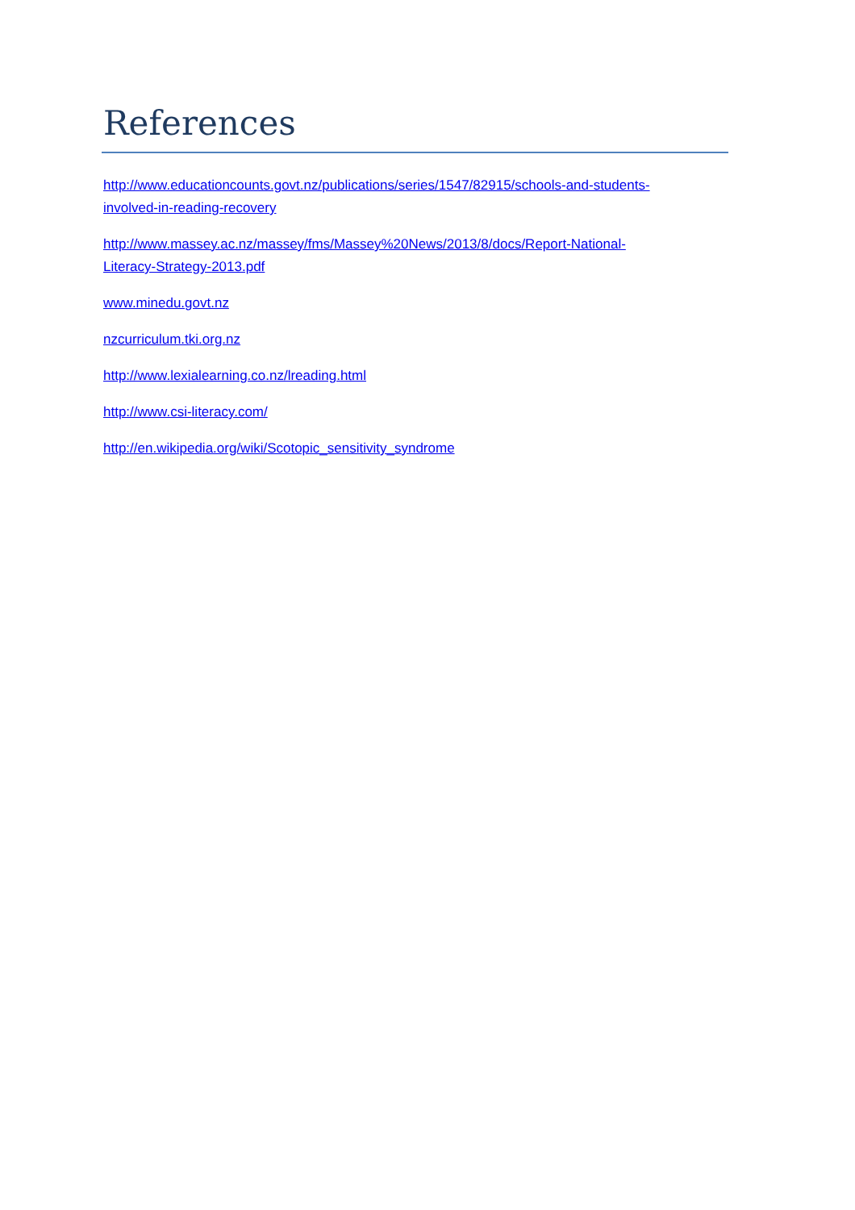References
http://www.educationcounts.govt.nz/publications/series/1547/82915/schools-and-students-
involved-in-reading-recovery
http://www.massey.ac.nz/massey/fms/Massey%20News/2013/8/docs/Report-National-
Literacy-Strategy-2013.pdf
www.minedu.govt.nz
nzcurriculum.tki.org.nz
http://www.lexialearning.co.nz/lreading.html
http://www.csi-literacy.com/
http://en.wikipedia.org/wiki/Scotopic_sensitivity_syndrome